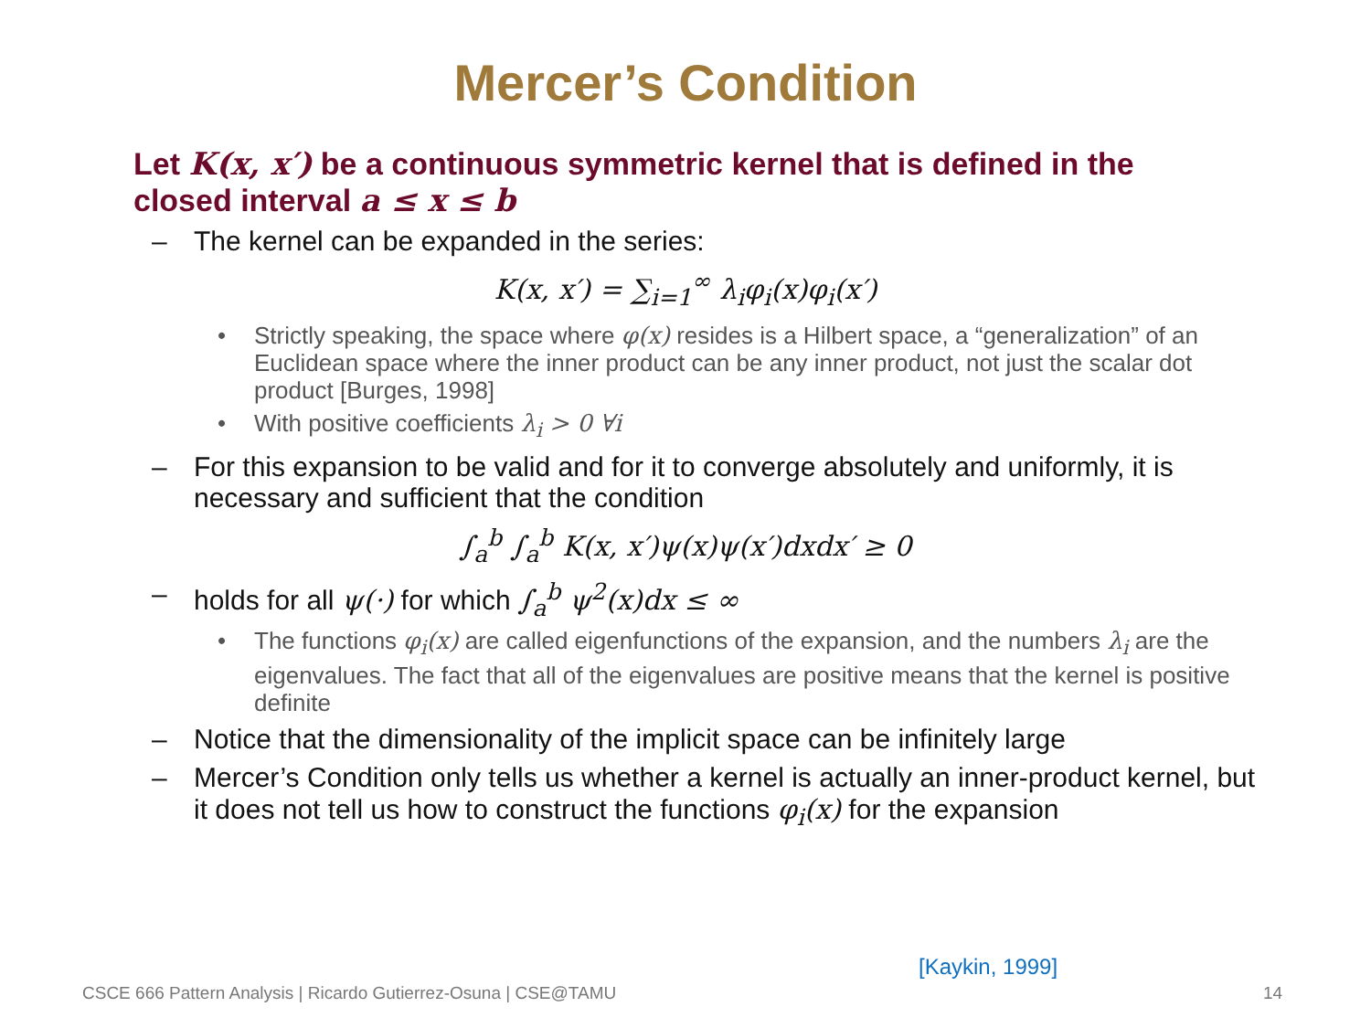Mercer’s Condition
Let K(x, x′) be a continuous symmetric kernel that is defined in the closed interval a ≤ x ≤ b
– The kernel can be expanded in the series:
K(x, x′) = ∑<sub>i=1</sub><sup>∞</sup> λ<sub>i</sub>φ<sub>i</sub>(x)φ<sub>i</sub>(x′)
• Strictly speaking, the space where φ(x) resides is a Hilbert space, a “generalization” of an Euclidean space where the inner product can be any inner product, not just the scalar dot product [Burges, 1998]
• With positive coefficients λ<sub>i</sub> > 0 ∀i
– For this expansion to be valid and for it to converge absolutely and uniformly, it is necessary and sufficient that the condition
∫<sub>a</sub><sup>b</sup> ∫<sub>a</sub><sup>b</sup> K(x, x′)ψ(x)ψ(x′)dxdx′ ≥ 0
– holds for all ψ(·) for which ∫<sub>a</sub><sup>b</sup> ψ<sup>2</sup>(x)dx ≤ ∞
• The functions φ<sub>i</sub>(x) are called eigenfunctions of the expansion, and the numbers λ<sub>i</sub> are the eigenvalues. The fact that all of the eigenvalues are positive means that the kernel is positive definite
– Notice that the dimensionality of the implicit space can be infinitely large
– Mercer’s Condition only tells us whether a kernel is actually an inner-product kernel, but it does not tell us how to construct the functions φ<sub>i</sub>(x) for the expansion
[Kaykin, 1999]
CSCE 666 Pattern Analysis | Ricardo Gutierrez-Osuna | CSE@TAMU
14